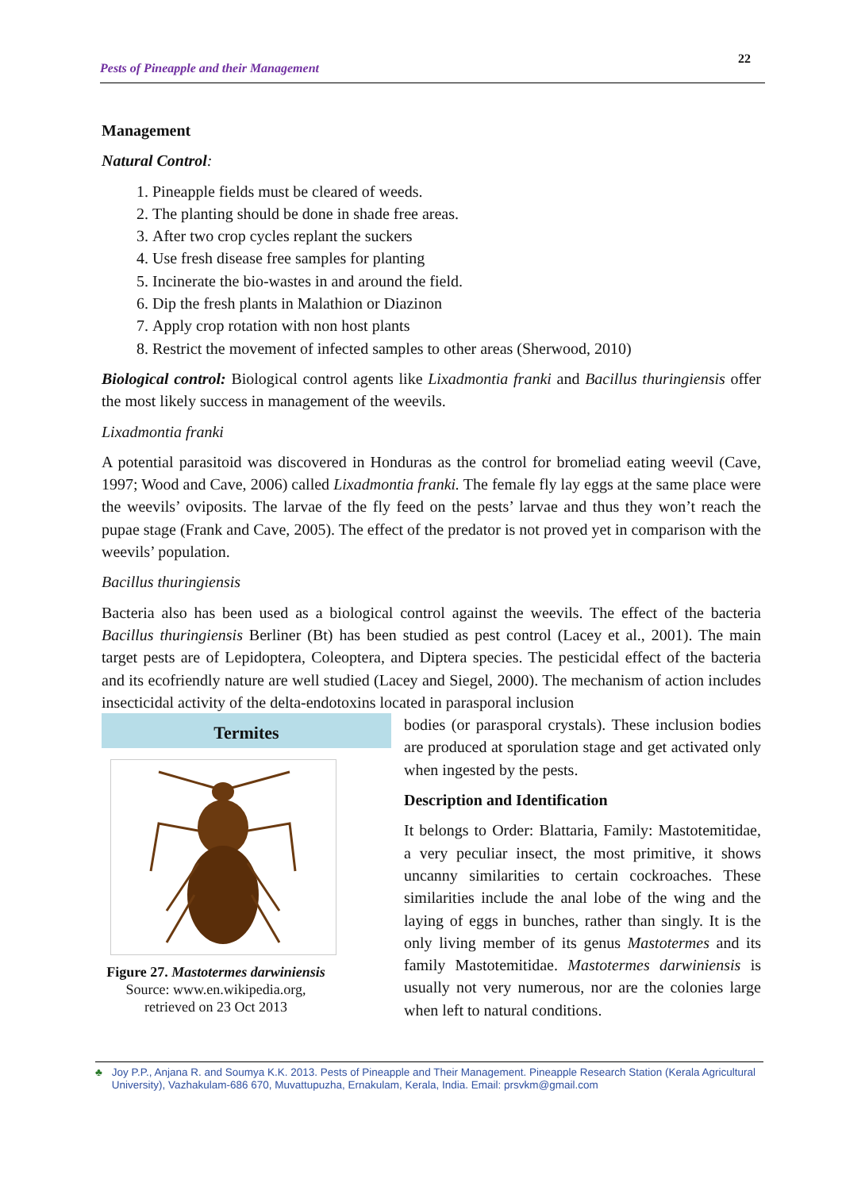Pests of Pineapple and their Management 22
Management
Natural Control:
1. Pineapple fields must be cleared of weeds.
2. The planting should be done in shade free areas.
3. After two crop cycles replant the suckers
4. Use fresh disease free samples for planting
5. Incinerate the bio-wastes in and around the field.
6. Dip the fresh plants in Malathion or Diazinon
7. Apply crop rotation with non host plants
8. Restrict the movement of infected samples to other areas (Sherwood, 2010)
Biological control: Biological control agents like Lixadmontia franki and Bacillus thuringiensis offer the most likely success in management of the weevils.
Lixadmontia franki
A potential parasitoid was discovered in Honduras as the control for bromeliad eating weevil (Cave, 1997; Wood and Cave, 2006) called Lixadmontia franki. The female fly lay eggs at the same place were the weevils’ oviposits. The larvae of the fly feed on the pests’ larvae and thus they won’t reach the pupae stage (Frank and Cave, 2005). The effect of the predator is not proved yet in comparison with the weevils’ population.
Bacillus thuringiensis
Bacteria also has been used as a biological control against the weevils. The effect of the bacteria Bacillus thuringiensis Berliner (Bt) has been studied as pest control (Lacey et al., 2001). The main target pests are of Lepidoptera, Coleoptera, and Diptera species. The pesticidal effect of the bacteria and its ecofriendly nature are well studied (Lacey and Siegel, 2000). The mechanism of action includes insecticidal activity of the delta-endotoxins located in parasporal inclusion
Termites
Figure 27. Mastotermes darwiniensis
Source: www.en.wikipedia.org, retrieved on 23 Oct 2013
bodies (or parasporal crystals). These inclusion bodies are produced at sporulation stage and get activated only when ingested by the pests.
Description and Identification
It belongs to Order: Blattaria, Family: Mastotemitidae, a very peculiar insect, the most primitive, it shows uncanny similarities to certain cockroaches. These similarities include the anal lobe of the wing and the laying of eggs in bunches, rather than singly. It is the only living member of its genus Mastotermes and its family Mastotemitidae. Mastotermes darwiniensis is usually not very numerous, nor are the colonies large when left to natural conditions.
♣ Joy P.P., Anjana R. and Soumya K.K. 2013. Pests of Pineapple and Their Management. Pineapple Research Station (Kerala Agricultural University), Vazhakulam-686 670, Muvattupuzha, Ernakulam, Kerala, India. Email: prsvkm@gmail.com